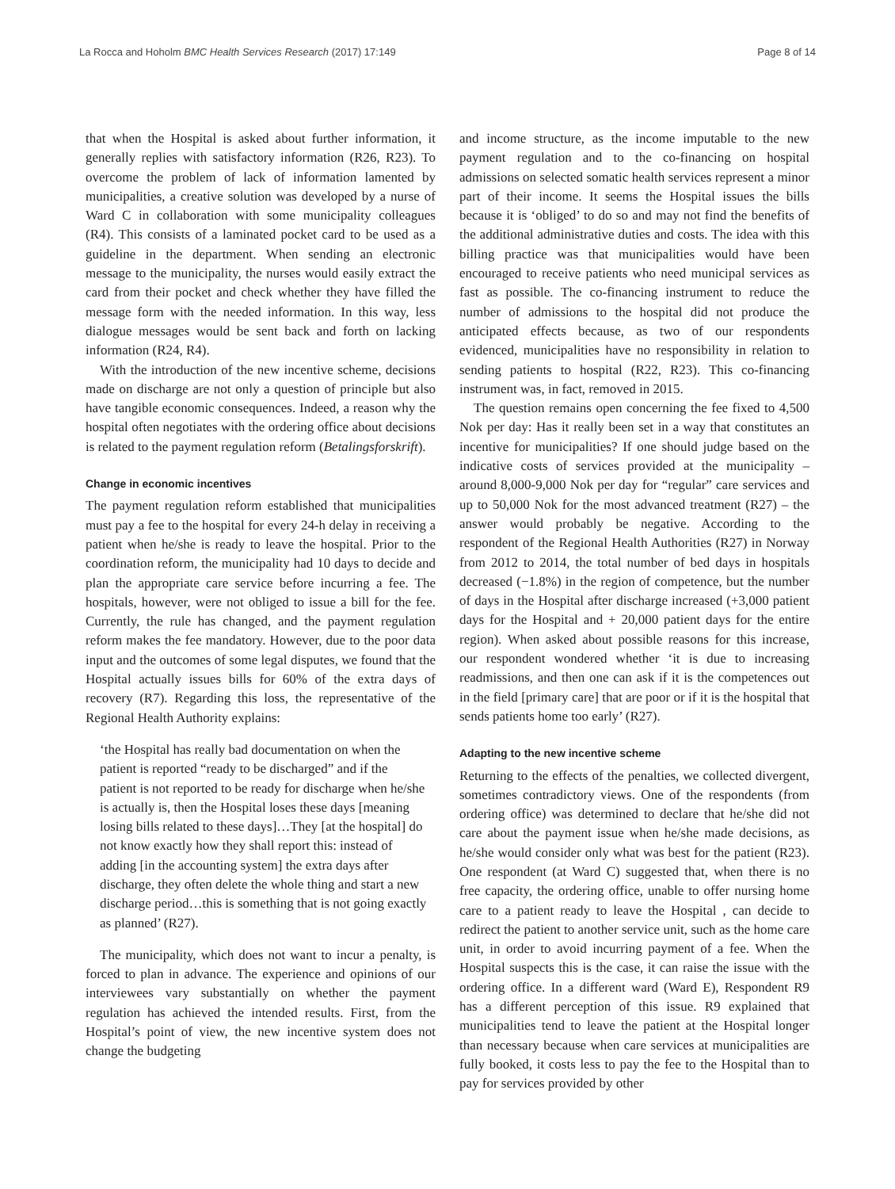La Rocca and Hoholm BMC Health Services Research (2017) 17:149 Page 8 of 14
that when the Hospital is asked about further information, it generally replies with satisfactory information (R26, R23). To overcome the problem of lack of information lamented by municipalities, a creative solution was developed by a nurse of Ward C in collaboration with some municipality colleagues (R4). This consists of a laminated pocket card to be used as a guideline in the department. When sending an electronic message to the municipality, the nurses would easily extract the card from their pocket and check whether they have filled the message form with the needed information. In this way, less dialogue messages would be sent back and forth on lacking information (R24, R4).
With the introduction of the new incentive scheme, decisions made on discharge are not only a question of principle but also have tangible economic consequences. Indeed, a reason why the hospital often negotiates with the ordering office about decisions is related to the payment regulation reform (Betalingsforskrift).
Change in economic incentives
The payment regulation reform established that municipalities must pay a fee to the hospital for every 24-h delay in receiving a patient when he/she is ready to leave the hospital. Prior to the coordination reform, the municipality had 10 days to decide and plan the appropriate care service before incurring a fee. The hospitals, however, were not obliged to issue a bill for the fee. Currently, the rule has changed, and the payment regulation reform makes the fee mandatory. However, due to the poor data input and the outcomes of some legal disputes, we found that the Hospital actually issues bills for 60% of the extra days of recovery (R7). Regarding this loss, the representative of the Regional Health Authority explains:
‘the Hospital has really bad documentation on when the patient is reported “ready to be discharged” and if the patient is not reported to be ready for discharge when he/she is actually is, then the Hospital loses these days [meaning losing bills related to these days]…They [at the hospital] do not know exactly how they shall report this: instead of adding [in the accounting system] the extra days after discharge, they often delete the whole thing and start a new discharge period…this is something that is not going exactly as planned’ (R27).
The municipality, which does not want to incur a penalty, is forced to plan in advance. The experience and opinions of our interviewees vary substantially on whether the payment regulation has achieved the intended results. First, from the Hospital’s point of view, the new incentive system does not change the budgeting
and income structure, as the income imputable to the new payment regulation and to the co-financing on hospital admissions on selected somatic health services represent a minor part of their income. It seems the Hospital issues the bills because it is ‘obliged’ to do so and may not find the benefits of the additional administrative duties and costs. The idea with this billing practice was that municipalities would have been encouraged to receive patients who need municipal services as fast as possible. The co-financing instrument to reduce the number of admissions to the hospital did not produce the anticipated effects because, as two of our respondents evidenced, municipalities have no responsibility in relation to sending patients to hospital (R22, R23). This co-financing instrument was, in fact, removed in 2015.
The question remains open concerning the fee fixed to 4,500 Nok per day: Has it really been set in a way that constitutes an incentive for municipalities? If one should judge based on the indicative costs of services provided at the municipality – around 8,000-9,000 Nok per day for “regular” care services and up to 50,000 Nok for the most advanced treatment (R27) – the answer would probably be negative. According to the respondent of the Regional Health Authorities (R27) in Norway from 2012 to 2014, the total number of bed days in hospitals decreased (−1.8%) in the region of competence, but the number of days in the Hospital after discharge increased (+3,000 patient days for the Hospital and + 20,000 patient days for the entire region). When asked about possible reasons for this increase, our respondent wondered whether ‘it is due to increasing readmissions, and then one can ask if it is the competences out in the field [primary care] that are poor or if it is the hospital that sends patients home too early’ (R27).
Adapting to the new incentive scheme
Returning to the effects of the penalties, we collected divergent, sometimes contradictory views. One of the respondents (from ordering office) was determined to declare that he/she did not care about the payment issue when he/she made decisions, as he/she would consider only what was best for the patient (R23). One respondent (at Ward C) suggested that, when there is no free capacity, the ordering office, unable to offer nursing home care to a patient ready to leave the Hospital , can decide to redirect the patient to another service unit, such as the home care unit, in order to avoid incurring payment of a fee. When the Hospital suspects this is the case, it can raise the issue with the ordering office. In a different ward (Ward E), Respondent R9 has a different perception of this issue. R9 explained that municipalities tend to leave the patient at the Hospital longer than necessary because when care services at municipalities are fully booked, it costs less to pay the fee to the Hospital than to pay for services provided by other